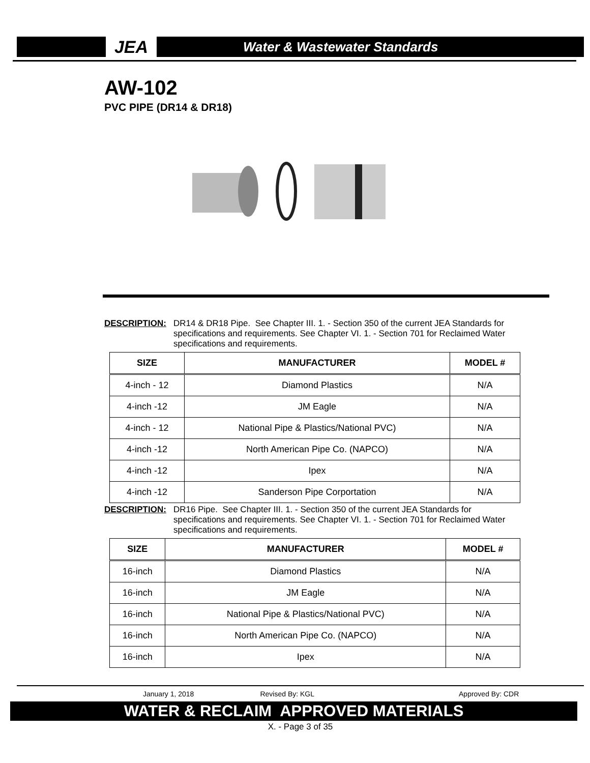JEA
Water & Wastewater Standards
AW-102
PVC PIPE (DR14 & DR18)
DESCRIPTION: DR14 & DR18 Pipe. See Chapter III. 1. - Section 350 of the current JEA Standards for specifications and requirements. See Chapter VI. 1. - Section 701 for Reclaimed Water specifications and requirements.
| SIZE | MANUFACTURER | MODEL # |
| --- | --- | --- |
| 4-inch - 12 | Diamond Plastics | N/A |
| 4-inch -12 | JM Eagle | N/A |
| 4-inch - 12 | National Pipe & Plastics/National PVC) | N/A |
| 4-inch -12 | North American Pipe Co. (NAPCO) | N/A |
| 4-inch -12 | Ipex | N/A |
| 4-inch -12 | Sanderson Pipe Corportation | N/A |
DESCRIPTION: DR16 Pipe. See Chapter III. 1. - Section 350 of the current JEA Standards for specifications and requirements. See Chapter VI. 1. - Section 701 for Reclaimed Water specifications and requirements.
| SIZE | MANUFACTURER | MODEL # |
| --- | --- | --- |
| 16-inch | Diamond Plastics | N/A |
| 16-inch | JM Eagle | N/A |
| 16-inch | National Pipe & Plastics/National PVC) | N/A |
| 16-inch | North American Pipe Co. (NAPCO) | N/A |
| 16-inch | Ipex | N/A |
January 1, 2018 Revised By: KGL Approved By: CDR
WATER & RECLAIM APPROVED MATERIALS
X. - Page 3 of 35